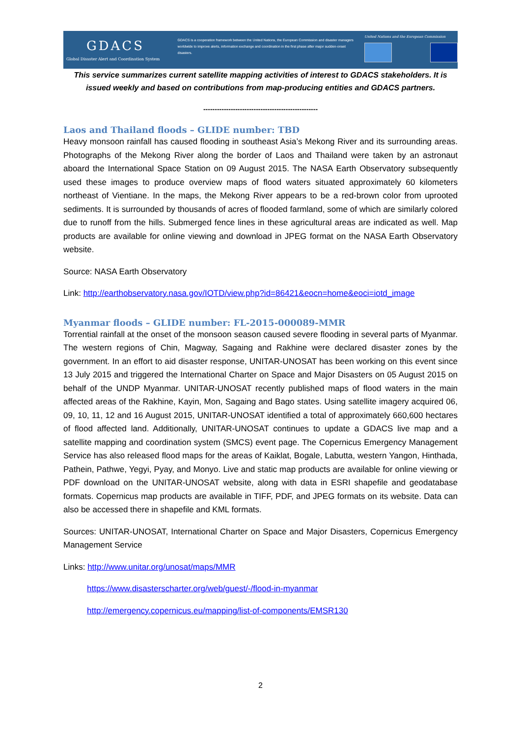GDACS
Global Disaster Alert and Coordination System
GDACS is a cooperation framework between the United Nations, the European Commission and disaster managers worldwide to improve alerts, information exchange and coordination in the first phase after major sudden-onset disasters.
United Nations and the European Commission
This service summarizes current satellite mapping activities of interest to GDACS stakeholders. It is issued weekly and based on contributions from map-producing entities and GDACS partners.
--------------------------------------------------
Laos and Thailand floods – GLIDE number: TBD
Heavy monsoon rainfall has caused flooding in southeast Asia’s Mekong River and its surrounding areas. Photographs of the Mekong River along the border of Laos and Thailand were taken by an astronaut aboard the International Space Station on 09 August 2015. The NASA Earth Observatory subsequently used these images to produce overview maps of flood waters situated approximately 60 kilometers northeast of Vientiane. In the maps, the Mekong River appears to be a red-brown color from uprooted sediments. It is surrounded by thousands of acres of flooded farmland, some of which are similarly colored due to runoff from the hills. Submerged fence lines in these agricultural areas are indicated as well. Map products are available for online viewing and download in JPEG format on the NASA Earth Observatory website.
Source: NASA Earth Observatory
Link: http://earthobservatory.nasa.gov/IOTD/view.php?id=86421&eocn=home&eoci=iotd_image
Myanmar floods – GLIDE number: FL-2015-000089-MMR
Torrential rainfall at the onset of the monsoon season caused severe flooding in several parts of Myanmar. The western regions of Chin, Magway, Sagaing and Rakhine were declared disaster zones by the government. In an effort to aid disaster response, UNITAR-UNOSAT has been working on this event since 13 July 2015 and triggered the International Charter on Space and Major Disasters on 05 August 2015 on behalf of the UNDP Myanmar. UNITAR-UNOSAT recently published maps of flood waters in the main affected areas of the Rakhine, Kayin, Mon, Sagaing and Bago states. Using satellite imagery acquired 06, 09, 10, 11, 12 and 16 August 2015, UNITAR-UNOSAT identified a total of approximately 660,600 hectares of flood affected land. Additionally, UNITAR-UNOSAT continues to update a GDACS live map and a satellite mapping and coordination system (SMCS) event page. The Copernicus Emergency Management Service has also released flood maps for the areas of Kaiklat, Bogale, Labutta, western Yangon, Hinthada, Pathein, Pathwe, Yegyi, Pyay, and Monyo. Live and static map products are available for online viewing or PDF download on the UNITAR-UNOSAT website, along with data in ESRI shapefile and geodatabase formats. Copernicus map products are available in TIFF, PDF, and JPEG formats on its website. Data can also be accessed there in shapefile and KML formats.
Sources: UNITAR-UNOSAT, International Charter on Space and Major Disasters, Copernicus Emergency Management Service
Links: http://www.unitar.org/unosat/maps/MMR
https://www.disasterscharter.org/web/guest/-/flood-in-myanmar
http://emergency.copernicus.eu/mapping/list-of-components/EMSR130
2